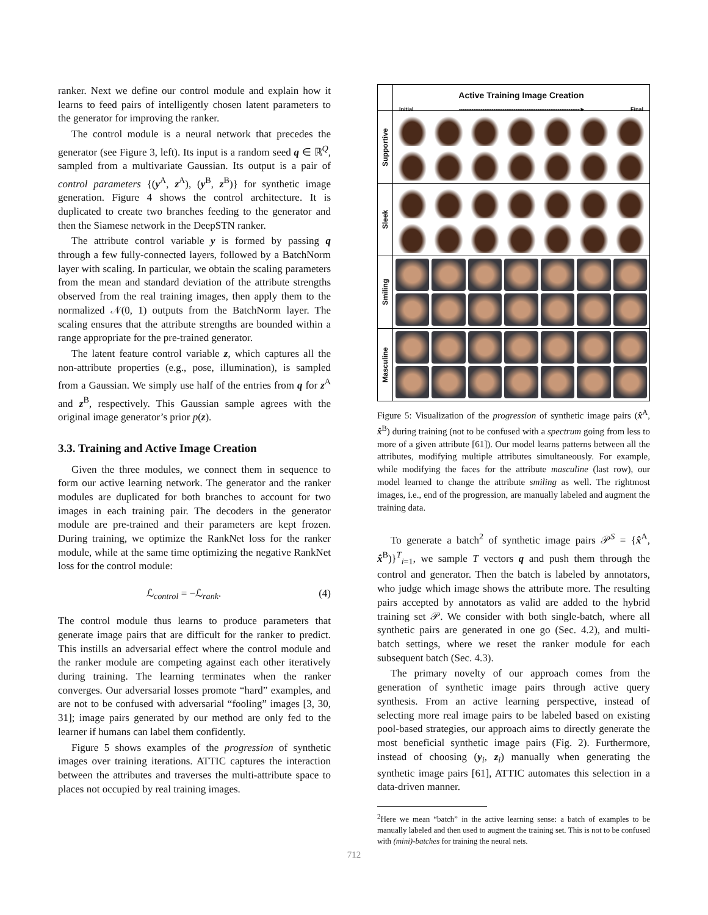ranker. Next we define our control module and explain how it learns to feed pairs of intelligently chosen latent parameters to the generator for improving the ranker.
The control module is a neural network that precedes the generator (see Figure 3, left). Its input is a random seed q ∈ ℝ<sup>Q</sup>, sampled from a multivariate Gaussian. Its output is a pair of control parameters {(y<sup>A</sup>, z<sup>A</sup>), (y<sup>B</sup>, z<sup>B</sup>)} for synthetic image generation. Figure 4 shows the control architecture. It is duplicated to create two branches feeding to the generator and then the Siamese network in the DeepSTN ranker.
The attribute control variable y is formed by passing q through a few fully-connected layers, followed by a BatchNorm layer with scaling. In particular, we obtain the scaling parameters from the mean and standard deviation of the attribute strengths observed from the real training images, then apply them to the normalized 𝒩(0, 1) outputs from the BatchNorm layer. The scaling ensures that the attribute strengths are bounded within a range appropriate for the pre-trained generator.
The latent feature control variable z, which captures all the non-attribute properties (e.g., pose, illumination), is sampled from a Gaussian. We simply use half of the entries from q for z<sup>A</sup> and z<sup>B</sup>, respectively. This Gaussian sample agrees with the original image generator’s prior p(z).
3.3. Training and Active Image Creation
Given the three modules, we connect them in sequence to form our active learning network. The generator and the ranker modules are duplicated for both branches to account for two images in each training pair. The decoders in the generator module are pre-trained and their parameters are kept frozen. During training, we optimize the RankNet loss for the ranker module, while at the same time optimizing the negative RankNet loss for the control module:
ℒ<sub>control</sub> = −ℒ<sub>rank</sub>. (4)
The control module thus learns to produce parameters that generate image pairs that are difficult for the ranker to predict. This instills an adversarial effect where the control module and the ranker module are competing against each other iteratively during training. The learning terminates when the ranker converges. Our adversarial losses promote “hard” examples, and are not to be confused with adversarial “fooling” images [3, 30, 31]; image pairs generated by our method are only fed to the learner if humans can label them confidently.
Figure 5 shows examples of the progression of synthetic images over training iterations. ATTIC captures the interaction between the attributes and traverses the multi-attribute space to places not occupied by real training images.
Supportive
Sleek
Smiling
Masculine
Active Training Image Creation
Initial ------------------------------------------------------------------► Final
Figure 5: Visualization of the progression of synthetic image pairs (x̂<sup>A</sup>, x̂<sup>B</sup>) during training (not to be confused with a spectrum going from less to more of a given attribute [61]). Our model learns patterns between all the attributes, modifying multiple attributes simultaneously. For example, while modifying the faces for the attribute masculine (last row), our model learned to change the attribute smiling as well. The rightmost images, i.e., end of the progression, are manually labeled and augment the training data.
To generate a batch<sup>2</sup> of synthetic image pairs 𝒫<sup>S</sup> = {x̂<sup>A</sup>, x̂<sup>B</sup>)}<sup>T</sup><sub>i=1</sub>, we sample T vectors q and push them through the control and generator. Then the batch is labeled by annotators, who judge which image shows the attribute more. The resulting pairs accepted by annotators as valid are added to the hybrid training set 𝒫. We consider with both single-batch, where all synthetic pairs are generated in one go (Sec. 4.2), and multi-batch settings, where we reset the ranker module for each subsequent batch (Sec. 4.3).
The primary novelty of our approach comes from the generation of synthetic image pairs through active query synthesis. From an active learning perspective, instead of selecting more real image pairs to be labeled based on existing pool-based strategies, our approach aims to directly generate the most beneficial synthetic image pairs (Fig. 2). Furthermore, instead of choosing (y<sub>i</sub>, z<sub>i</sub>) manually when generating the synthetic image pairs [61], ATTIC automates this selection in a data-driven manner.
<sup>2</sup> Here we mean “batch” in the active learning sense: a batch of examples to be manually labeled and then used to augment the training set. This is not to be confused with (mini)-batches for training the neural nets.
712